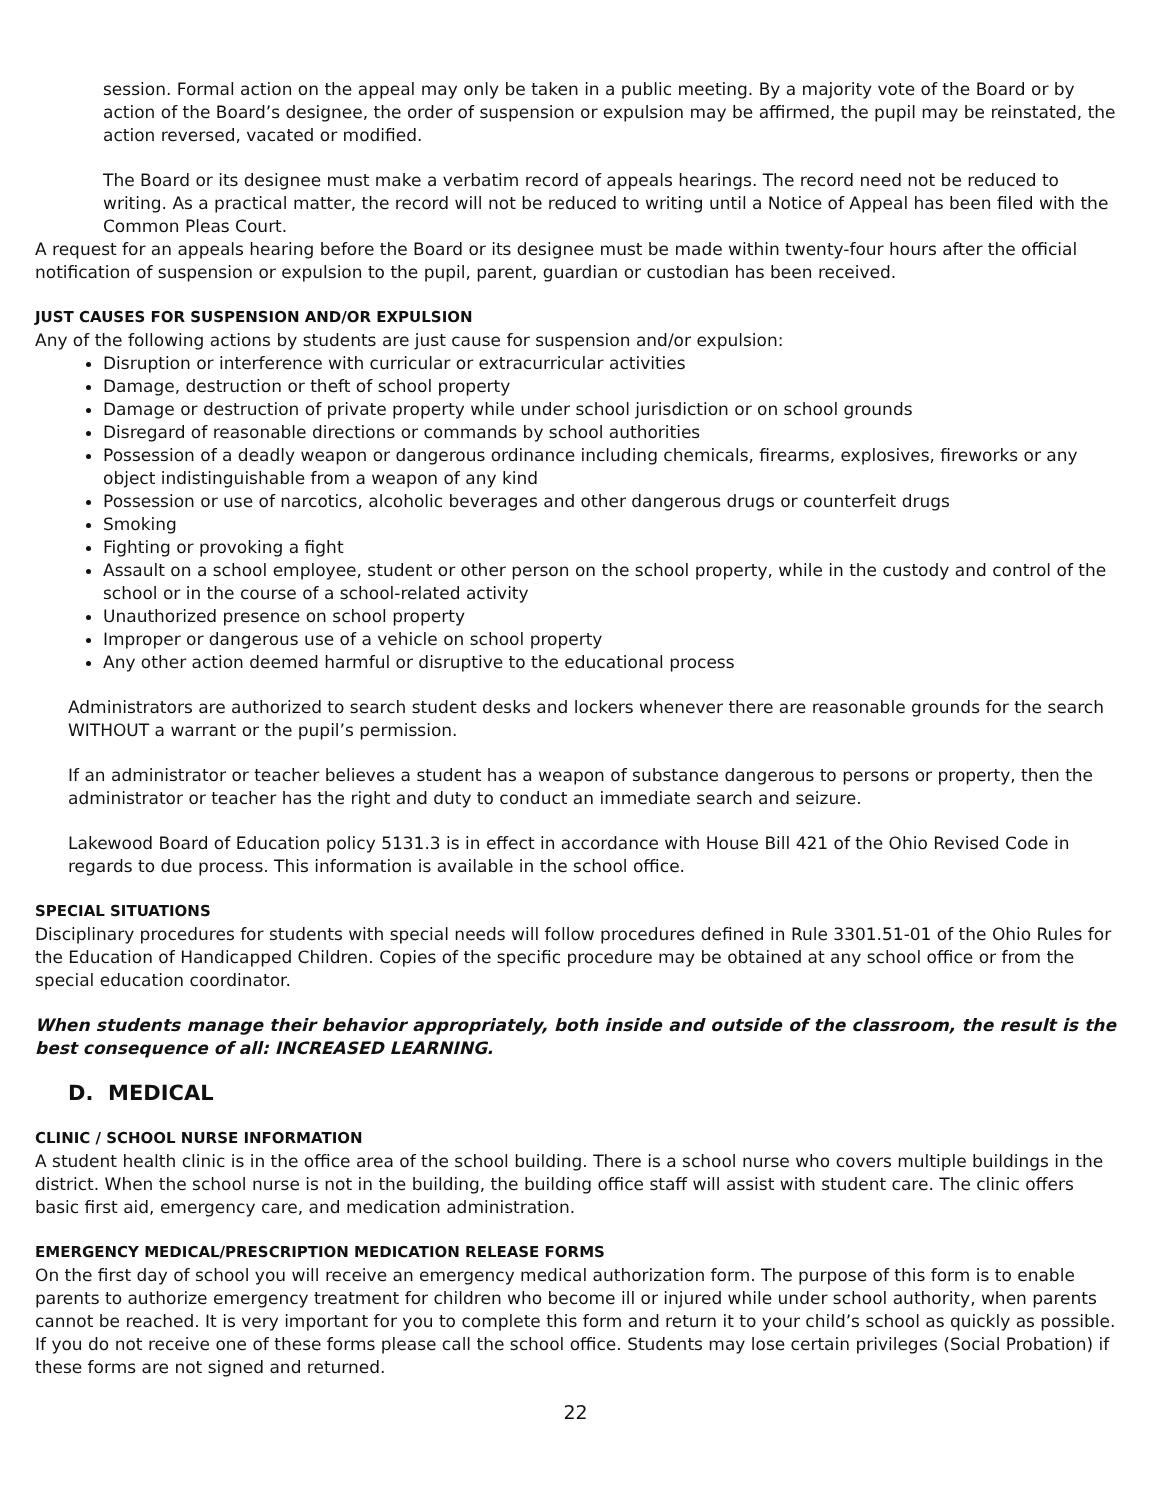session. Formal action on the appeal may only be taken in a public meeting. By a majority vote of the Board or by action of the Board’s designee, the order of suspension or expulsion may be affirmed, the pupil may be reinstated, the action reversed, vacated or modified.
The Board or its designee must make a verbatim record of appeals hearings. The record need not be reduced to writing. As a practical matter, the record will not be reduced to writing until a Notice of Appeal has been filed with the Common Pleas Court.
A request for an appeals hearing before the Board or its designee must be made within twenty-four hours after the official notification of suspension or expulsion to the pupil, parent, guardian or custodian has been received.
JUST CAUSES FOR SUSPENSION AND/OR EXPULSION
Any of the following actions by students are just cause for suspension and/or expulsion:
Disruption or interference with curricular or extracurricular activities
Damage, destruction or theft of school property
Damage or destruction of private property while under school jurisdiction or on school grounds
Disregard of reasonable directions or commands by school authorities
Possession of a deadly weapon or dangerous ordinance including chemicals, firearms, explosives, fireworks or any object indistinguishable from a weapon of any kind
Possession or use of narcotics, alcoholic beverages and other dangerous drugs or counterfeit drugs
Smoking
Fighting or provoking a fight
Assault on a school employee, student or other person on the school property, while in the custody and control of the school or in the course of a school-related activity
Unauthorized presence on school property
Improper or dangerous use of a vehicle on school property
Any other action deemed harmful or disruptive to the educational process
Administrators are authorized to search student desks and lockers whenever there are reasonable grounds for the search WITHOUT a warrant or the pupil’s permission.
If an administrator or teacher believes a student has a weapon of substance dangerous to persons or property, then the administrator or teacher has the right and duty to conduct an immediate search and seizure.
Lakewood Board of Education policy 5131.3 is in effect in accordance with House Bill 421 of the Ohio Revised Code in regards to due process. This information is available in the school office.
SPECIAL SITUATIONS
Disciplinary procedures for students with special needs will follow procedures defined in Rule 3301.51-01 of the Ohio Rules for the Education of Handicapped Children. Copies of the specific procedure may be obtained at any school office or from the special education coordinator.
When students manage their behavior appropriately, both inside and outside of the classroom, the result is the best consequence of all: INCREASED LEARNING.
D. MEDICAL
CLINIC / SCHOOL NURSE INFORMATION
A student health clinic is in the office area of the school building. There is a school nurse who covers multiple buildings in the district. When the school nurse is not in the building, the building office staff will assist with student care. The clinic offers basic first aid, emergency care, and medication administration.
EMERGENCY MEDICAL/PRESCRIPTION MEDICATION RELEASE FORMS
On the first day of school you will receive an emergency medical authorization form. The purpose of this form is to enable parents to authorize emergency treatment for children who become ill or injured while under school authority, when parents cannot be reached. It is very important for you to complete this form and return it to your child’s school as quickly as possible. If you do not receive one of these forms please call the school office. Students may lose certain privileges (Social Probation) if these forms are not signed and returned.
22